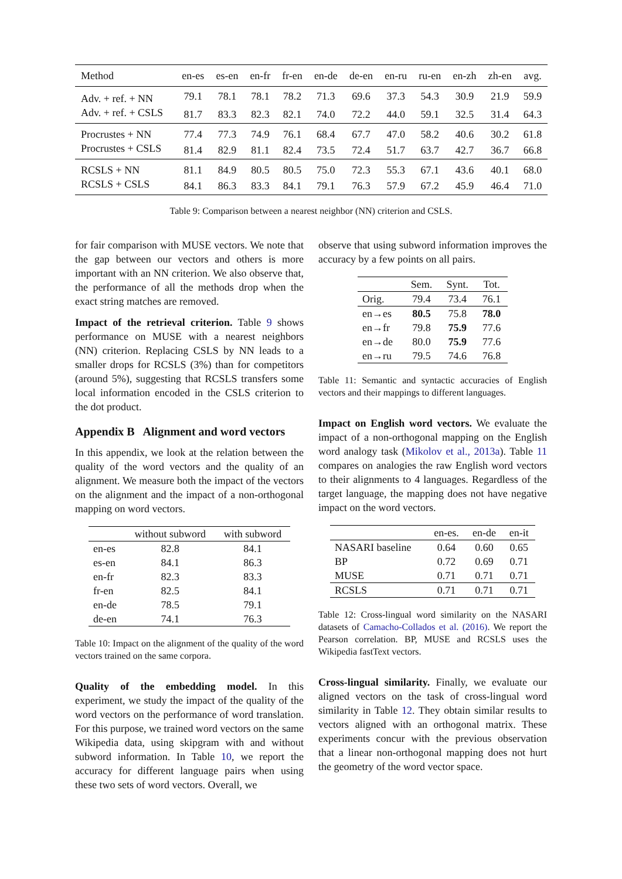| Method | en-es | es-en | en-fr | fr-en | en-de | de-en | en-ru | ru-en | en-zh | zh-en | avg. |
| --- | --- | --- | --- | --- | --- | --- | --- | --- | --- | --- | --- |
| Adv. + ref. + NN | 79.1 | 78.1 | 78.1 | 78.2 | 71.3 | 69.6 | 37.3 | 54.3 | 30.9 | 21.9 | 59.9 |
| Adv. + ref. + CSLS | 81.7 | 83.3 | 82.3 | 82.1 | 74.0 | 72.2 | 44.0 | 59.1 | 32.5 | 31.4 | 64.3 |
| Procrustes + NN | 77.4 | 77.3 | 74.9 | 76.1 | 68.4 | 67.7 | 47.0 | 58.2 | 40.6 | 30.2 | 61.8 |
| Procrustes + CSLS | 81.4 | 82.9 | 81.1 | 82.4 | 73.5 | 72.4 | 51.7 | 63.7 | 42.7 | 36.7 | 66.8 |
| RCSLS + NN | 81.1 | 84.9 | 80.5 | 80.5 | 75.0 | 72.3 | 55.3 | 67.1 | 43.6 | 40.1 | 68.0 |
| RCSLS + CSLS | 84.1 | 86.3 | 83.3 | 84.1 | 79.1 | 76.3 | 57.9 | 67.2 | 45.9 | 46.4 | 71.0 |
Table 9: Comparison between a nearest neighbor (NN) criterion and CSLS.
for fair comparison with MUSE vectors. We note that the gap between our vectors and others is more important with an NN criterion. We also observe that, the performance of all the methods drop when the exact string matches are removed.
Impact of the retrieval criterion. Table 9 shows performance on MUSE with a nearest neighbors (NN) criterion. Replacing CSLS by NN leads to a smaller drops for RCSLS (3%) than for competitors (around 5%), suggesting that RCSLS transfers some local information encoded in the CSLS criterion to the dot product.
Appendix B Alignment and word vectors
In this appendix, we look at the relation between the quality of the word vectors and the quality of an alignment. We measure both the impact of the vectors on the alignment and the impact of a non-orthogonal mapping on word vectors.
| | without subword | with subword |
| --- | --- | --- |
| en-es | 82.8 | 84.1 |
| es-en | 84.1 | 86.3 |
| en-fr | 82.3 | 83.3 |
| fr-en | 82.5 | 84.1 |
| en-de | 78.5 | 79.1 |
| de-en | 74.1 | 76.3 |
Table 10: Impact on the alignment of the quality of the word vectors trained on the same corpora.
Quality of the embedding model. In this experiment, we study the impact of the quality of the word vectors on the performance of word translation. For this purpose, we trained word vectors on the same Wikipedia data, using skipgram with and without subword information. In Table 10, we report the accuracy for different language pairs when using these two sets of word vectors. Overall, we
observe that using subword information improves the accuracy by a few points on all pairs.
| | Sem. | Synt. | Tot. |
| --- | --- | --- | --- |
| Orig. | 79.4 | 73.4 | 76.1 |
| en→es | 80.5 | 75.8 | 78.0 |
| en→fr | 79.8 | 75.9 | 77.6 |
| en→de | 80.0 | 75.9 | 77.6 |
| en→ru | 79.5 | 74.6 | 76.8 |
Table 11: Semantic and syntactic accuracies of English vectors and their mappings to different languages.
Impact on English word vectors. We evaluate the impact of a non-orthogonal mapping on the English word analogy task (Mikolov et al., 2013a). Table 11 compares on analogies the raw English word vectors to their alignments to 4 languages. Regardless of the target language, the mapping does not have negative impact on the word vectors.
| | en-es. | en-de | en-it |
| --- | --- | --- | --- |
| NASARI baseline | 0.64 | 0.60 | 0.65 |
| BP | 0.72 | 0.69 | 0.71 |
| MUSE | 0.71 | 0.71 | 0.71 |
| RCSLS | 0.71 | 0.71 | 0.71 |
Table 12: Cross-lingual word similarity on the NASARI datasets of Camacho-Collados et al. (2016). We report the Pearson correlation. BP, MUSE and RCSLS uses the Wikipedia fastText vectors.
Cross-lingual similarity. Finally, we evaluate our aligned vectors on the task of cross-lingual word similarity in Table 12. They obtain similar results to vectors aligned with an orthogonal matrix. These experiments concur with the previous observation that a linear non-orthogonal mapping does not hurt the geometry of the word vector space.